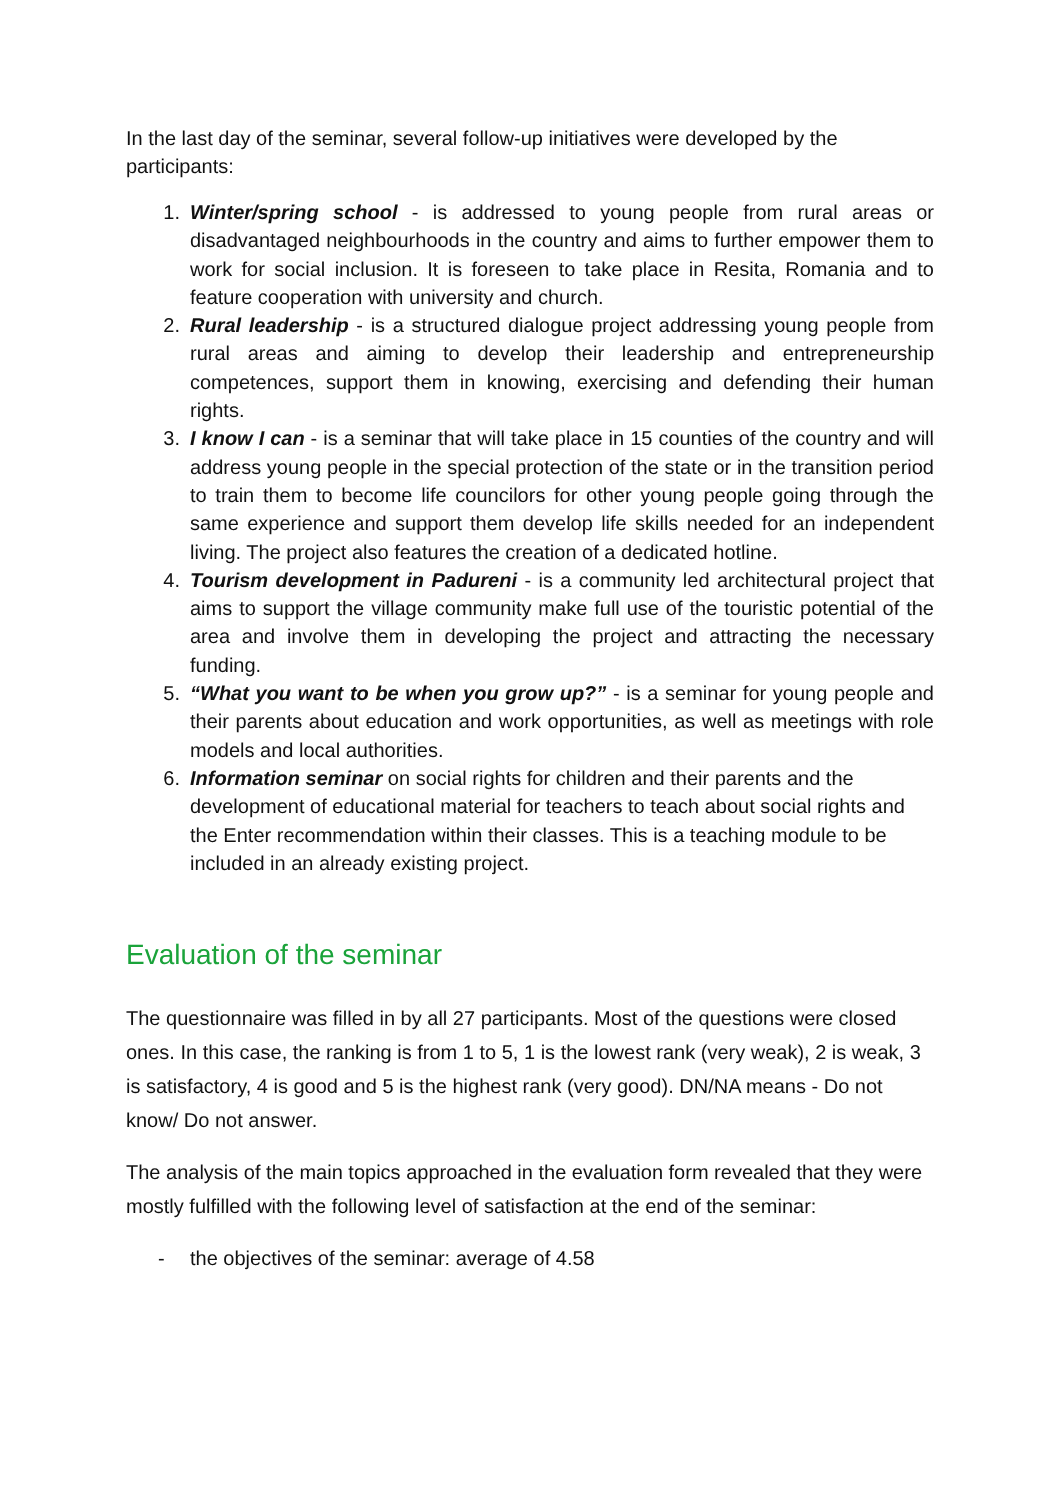In the last day of the seminar, several follow-up initiatives were developed by the participants:
1. Winter/spring school - is addressed to young people from rural areas or disadvantaged neighbourhoods in the country and aims to further empower them to work for social inclusion. It is foreseen to take place in Resita, Romania and to feature cooperation with university and church.
2. Rural leadership - is a structured dialogue project addressing young people from rural areas and aiming to develop their leadership and entrepreneurship competences, support them in knowing, exercising and defending their human rights.
3. I know I can - is a seminar that will take place in 15 counties of the country and will address young people in the special protection of the state or in the transition period to train them to become life councilors for other young people going through the same experience and support them develop life skills needed for an independent living. The project also features the creation of a dedicated hotline.
4. Tourism development in Padureni - is a community led architectural project that aims to support the village community make full use of the touristic potential of the area and involve them in developing the project and attracting the necessary funding.
5. “What you want to be when you grow up?” - is a seminar for young people and their parents about education and work opportunities, as well as meetings with role models and local authorities.
6. Information seminar on social rights for children and their parents and the development of educational material for teachers to teach about social rights and the Enter recommendation within their classes. This is a teaching module to be included in an already existing project.
Evaluation of the seminar
The questionnaire was filled in by all 27 participants. Most of the questions were closed ones. In this case, the ranking is from 1 to 5, 1 is the lowest rank (very weak), 2 is weak, 3 is satisfactory, 4 is good and 5 is the highest rank (very good). DN/NA means - Do not know/ Do not answer.
The analysis of the main topics approached in the evaluation form revealed that they were mostly fulfilled with the following level of satisfaction at the end of the seminar:
- the objectives of the seminar: average of 4.58